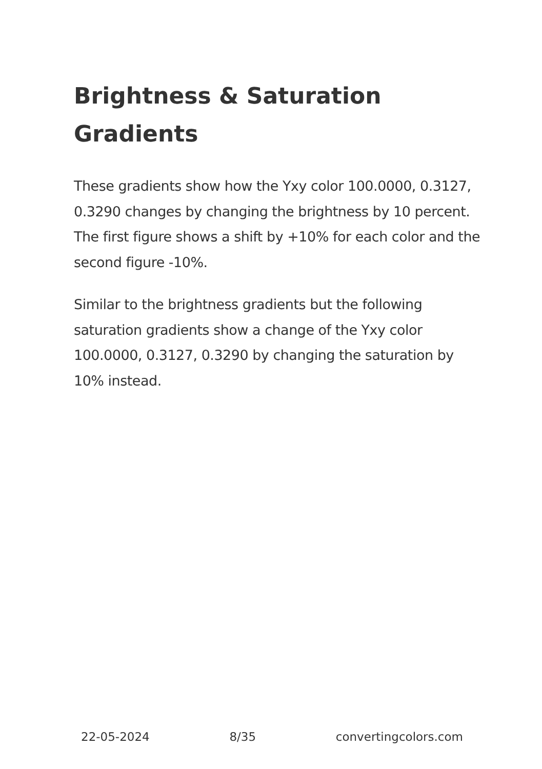Brightness & Saturation Gradients
These gradients show how the Yxy color 100.0000, 0.3127, 0.3290 changes by changing the brightness by 10 percent. The first figure shows a shift by +10% for each color and the second figure -10%.
Similar to the brightness gradients but the following saturation gradients show a change of the Yxy color 100.0000, 0.3127, 0.3290 by changing the saturation by 10% instead.
22-05-2024 8/35 convertingcolors.com